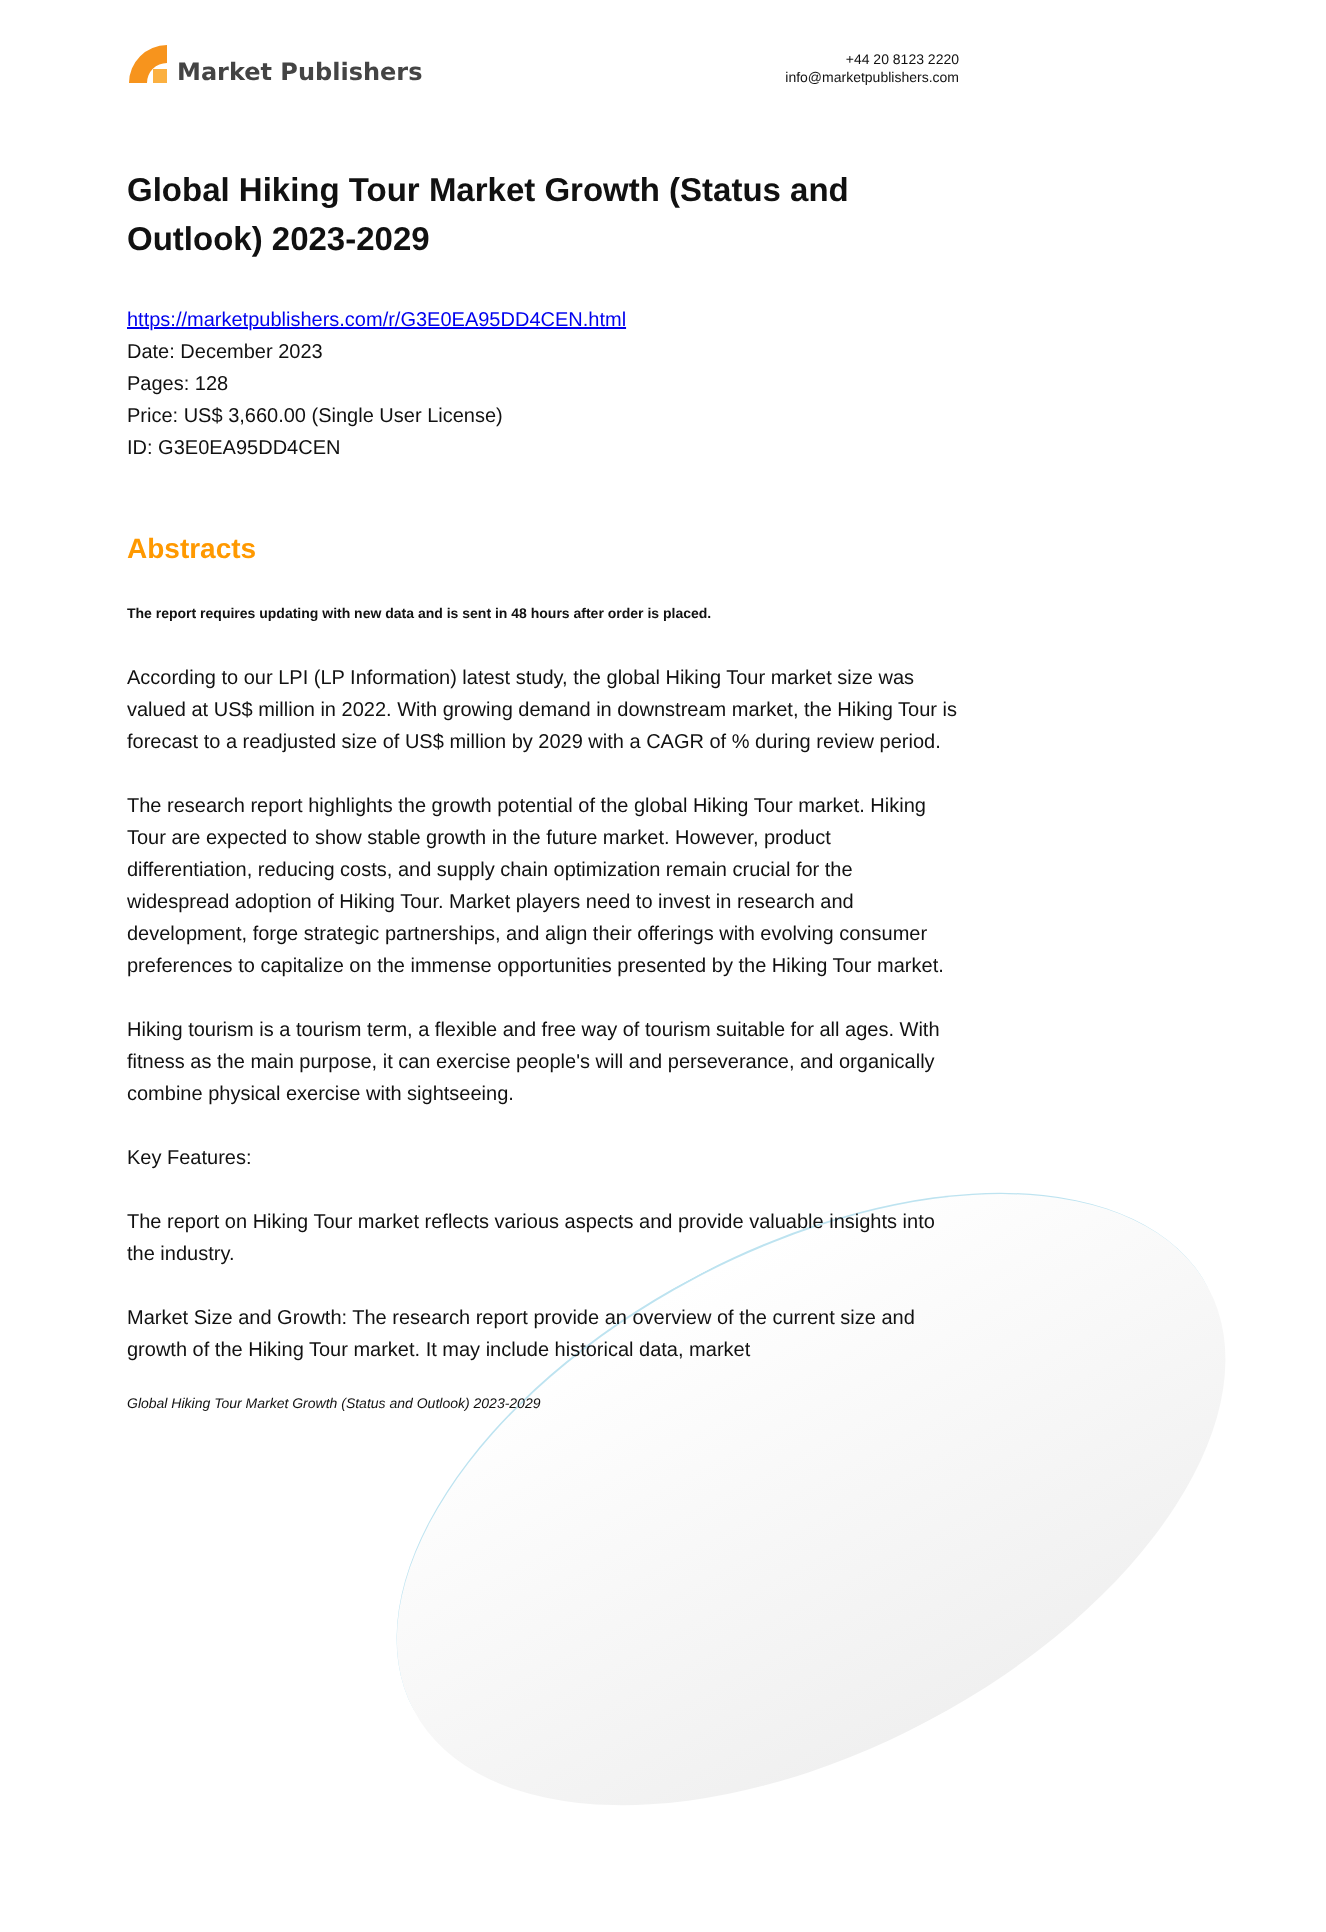Market Publishers
+44 20 8123 2220
info@marketpublishers.com
Global Hiking Tour Market Growth (Status and Outlook) 2023-2029
https://marketpublishers.com/r/G3E0EA95DD4CEN.html
Date: December 2023
Pages: 128
Price: US$ 3,660.00 (Single User License)
ID: G3E0EA95DD4CEN
Abstracts
The report requires updating with new data and is sent in 48 hours after order is placed.
According to our LPI (LP Information) latest study, the global Hiking Tour market size was valued at US$ million in 2022. With growing demand in downstream market, the Hiking Tour is forecast to a readjusted size of US$ million by 2029 with a CAGR of % during review period.
The research report highlights the growth potential of the global Hiking Tour market. Hiking Tour are expected to show stable growth in the future market. However, product differentiation, reducing costs, and supply chain optimization remain crucial for the widespread adoption of Hiking Tour. Market players need to invest in research and development, forge strategic partnerships, and align their offerings with evolving consumer preferences to capitalize on the immense opportunities presented by the Hiking Tour market.
Hiking tourism is a tourism term, a flexible and free way of tourism suitable for all ages. With fitness as the main purpose, it can exercise people's will and perseverance, and organically combine physical exercise with sightseeing.
Key Features:
The report on Hiking Tour market reflects various aspects and provide valuable insights into the industry.
Market Size and Growth: The research report provide an overview of the current size and growth of the Hiking Tour market. It may include historical data, market
Global Hiking Tour Market Growth (Status and Outlook) 2023-2029